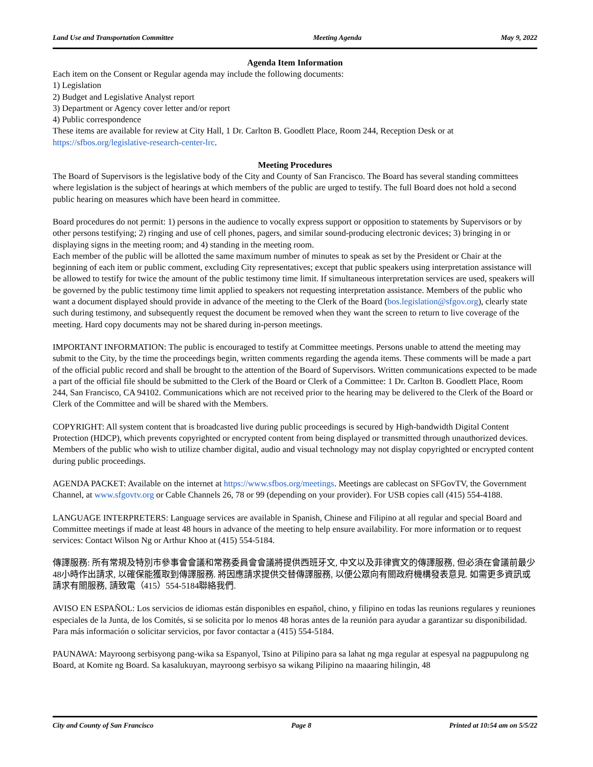Land Use and Transportation Committee Meeting Agenda May 9, 2022
Agenda Item Information
Each item on the Consent or Regular agenda may include the following documents:
1) Legislation
2) Budget and Legislative Analyst report
3) Department or Agency cover letter and/or report
4) Public correspondence
These items are available for review at City Hall, 1 Dr. Carlton B. Goodlett Place, Room 244, Reception Desk or at https://sfbos.org/legislative-research-center-lrc.
Meeting Procedures
The Board of Supervisors is the legislative body of the City and County of San Francisco. The Board has several standing committees where legislation is the subject of hearings at which members of the public are urged to testify. The full Board does not hold a second public hearing on measures which have been heard in committee.
Board procedures do not permit: 1) persons in the audience to vocally express support or opposition to statements by Supervisors or by other persons testifying; 2) ringing and use of cell phones, pagers, and similar sound-producing electronic devices; 3) bringing in or displaying signs in the meeting room; and 4) standing in the meeting room.
Each member of the public will be allotted the same maximum number of minutes to speak as set by the President or Chair at the beginning of each item or public comment, excluding City representatives; except that public speakers using interpretation assistance will be allowed to testify for twice the amount of the public testimony time limit. If simultaneous interpretation services are used, speakers will be governed by the public testimony time limit applied to speakers not requesting interpretation assistance. Members of the public who want a document displayed should provide in advance of the meeting to the Clerk of the Board (bos.legislation@sfgov.org), clearly state such during testimony, and subsequently request the document be removed when they want the screen to return to live coverage of the meeting. Hard copy documents may not be shared during in-person meetings.
IMPORTANT INFORMATION: The public is encouraged to testify at Committee meetings. Persons unable to attend the meeting may submit to the City, by the time the proceedings begin, written comments regarding the agenda items. These comments will be made a part of the official public record and shall be brought to the attention of the Board of Supervisors. Written communications expected to be made a part of the official file should be submitted to the Clerk of the Board or Clerk of a Committee: 1 Dr. Carlton B. Goodlett Place, Room 244, San Francisco, CA 94102. Communications which are not received prior to the hearing may be delivered to the Clerk of the Board or Clerk of the Committee and will be shared with the Members.
COPYRIGHT: All system content that is broadcasted live during public proceedings is secured by High-bandwidth Digital Content Protection (HDCP), which prevents copyrighted or encrypted content from being displayed or transmitted through unauthorized devices. Members of the public who wish to utilize chamber digital, audio and visual technology may not display copyrighted or encrypted content during public proceedings.
AGENDA PACKET: Available on the internet at https://www.sfbos.org/meetings. Meetings are cablecast on SFGovTV, the Government Channel, at www.sfgovtv.org or Cable Channels 26, 78 or 99 (depending on your provider). For USB copies call (415) 554-4188.
LANGUAGE INTERPRETERS: Language services are available in Spanish, Chinese and Filipino at all regular and special Board and Committee meetings if made at least 48 hours in advance of the meeting to help ensure availability. For more information or to request services: Contact Wilson Ng or Arthur Khoo at (415) 554-5184.
傳譯服務: 所有常規及特別市參事會會議和常務委員會會議將提供西班牙文, 中文以及菲律賓文的傳譯服務, 但必須在會議前最少48小時作出請求, 以確保能獲取到傳譯服務. 將因應請求提供交替傳譯服務, 以便公眾向有關政府機構發表意見. 如需更多資訊或請求有關服務, 請致電（415）554-5184聯絡我們.
AVISO EN ESPAÑOL: Los servicios de idiomas están disponibles en español, chino, y filipino en todas las reunions regulares y reuniones especiales de la Junta, de los Comités, si se solicita por lo menos 48 horas antes de la reunión para ayudar a garantizar su disponibilidad. Para más información o solicitar servicios, por favor contactar a (415) 554-5184.
PAUNAWA: Mayroong serbisyong pang-wika sa Espanyol, Tsino at Pilipino para sa lahat ng mga regular at espesyal na pagpupulong ng Board, at Komite ng Board. Sa kasalukuyan, mayroong serbisyo sa wikang Pilipino na maaaring hilingin, 48
City and County of San Francisco Page 8 Printed at 10:54 am on 5/5/22